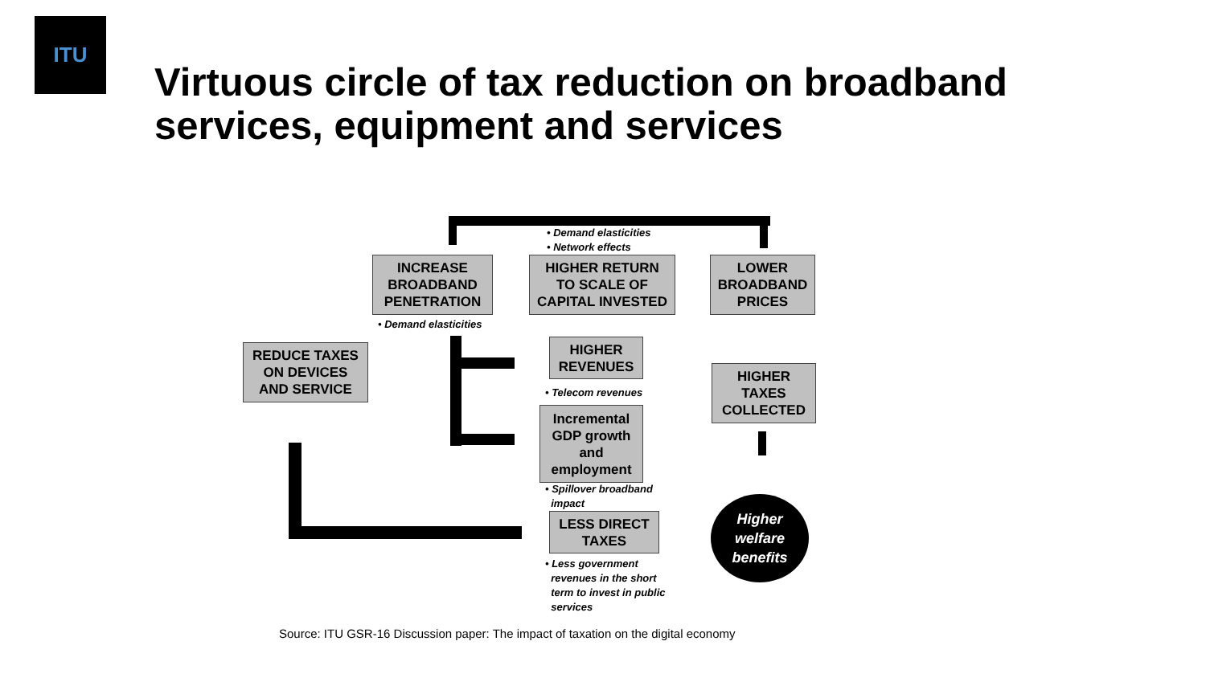ITU
Virtuous circle of tax reduction on broadband
services, equipment and services
• Demand elasticities
• Network effects
INCREASE
BROADBAND
PENETRATION
HIGHER RETURN
TO SCALE OF
CAPITAL INVESTED
LOWER
BROADBAND
PRICES
• Demand elasticities
REDUCE TAXES
ON DEVICES
AND SERVICE
HIGHER
REVENUES
• Telecom revenues
Incremental
GDP growth
and
employment
• Spillover broadband
impact
HIGHER
TAXES
COLLECTED
LESS DIRECT
TAXES
• Less government
revenues in the short
term to invest in public
services
Higher
welfare
benefits
Source: ITU GSR-16 Discussion paper: The impact of taxation on the digital economy